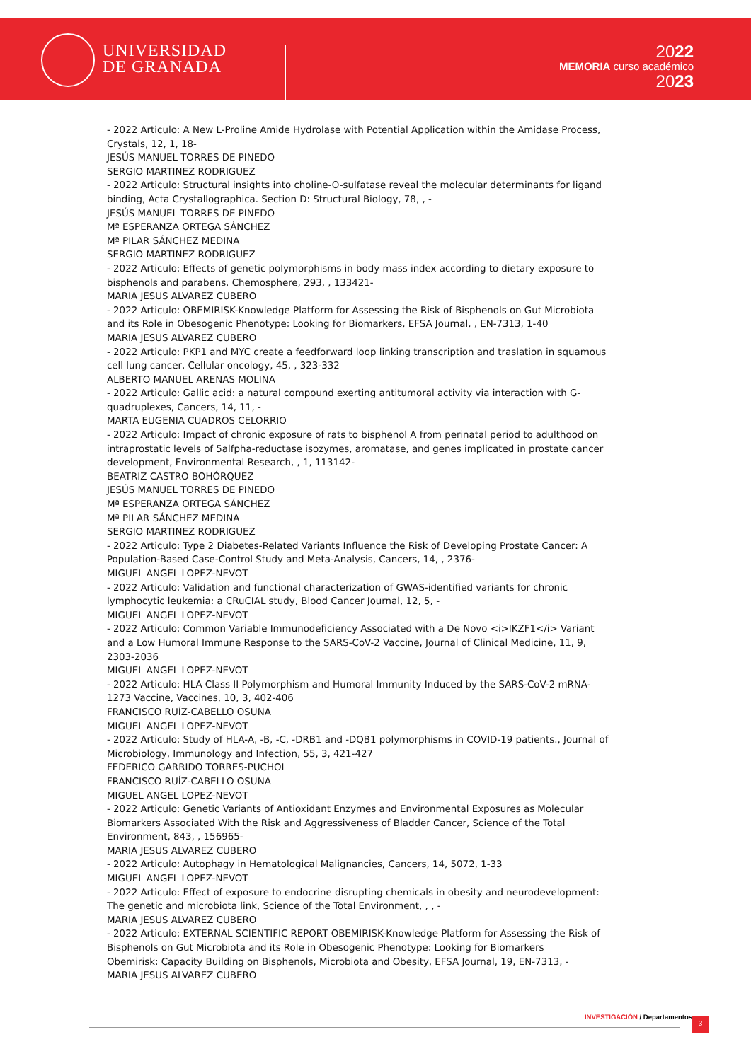UNIVERSIDAD
DE GRANADA
2022
MEMORIA curso académico
2023
- 2022 Articulo: A New L-Proline Amide Hydrolase with Potential Application within the Amidase Process, Crystals, 12, 1, 18-
JESÚS MANUEL TORRES DE PINEDO
SERGIO MARTINEZ RODRIGUEZ
- 2022 Articulo: Structural insights into choline-O-sulfatase reveal the molecular determinants for ligand binding, Acta Crystallographica. Section D: Structural Biology, 78, , -
JESÚS MANUEL TORRES DE PINEDO
Mª ESPERANZA ORTEGA SÁNCHEZ
Mª PILAR SÁNCHEZ MEDINA
SERGIO MARTINEZ RODRIGUEZ
- 2022 Articulo: Effects of genetic polymorphisms in body mass index according to dietary exposure to bisphenols and parabens, Chemosphere, 293, , 133421-
MARIA JESUS ALVAREZ CUBERO
- 2022 Articulo: OBEMIRISK-Knowledge Platform for Assessing the Risk of Bisphenols on Gut Microbiota and its Role in Obesogenic Phenotype: Looking for Biomarkers, EFSA Journal, , EN-7313, 1-40
MARIA JESUS ALVAREZ CUBERO
- 2022 Articulo: PKP1 and MYC create a feedforward loop linking transcription and traslation in squamous cell lung cancer, Cellular oncology, 45, , 323-332
ALBERTO MANUEL ARENAS MOLINA
- 2022 Articulo: Gallic acid: a natural compound exerting antitumoral activity via interaction with G-quadruplexes, Cancers, 14, 11, -
MARTA EUGENIA CUADROS CELORRIO
- 2022 Articulo: Impact of chronic exposure of rats to bisphenol A from perinatal period to adulthood on intraprostatic levels of 5alfpha-reductase isozymes, aromatase, and genes implicated in prostate cancer development, Environmental Research, , 1, 113142-
BEATRIZ CASTRO BOHÓRQUEZ
JESÚS MANUEL TORRES DE PINEDO
Mª ESPERANZA ORTEGA SÁNCHEZ
Mª PILAR SÁNCHEZ MEDINA
SERGIO MARTINEZ RODRIGUEZ
- 2022 Articulo: Type 2 Diabetes-Related Variants Influence the Risk of Developing Prostate Cancer: A Population-Based Case-Control Study and Meta-Analysis, Cancers, 14, , 2376-
MIGUEL ANGEL LOPEZ-NEVOT
- 2022 Articulo: Validation and functional characterization of GWAS-identified variants for chronic lymphocytic leukemia: a CRuCIAL study, Blood Cancer Journal, 12, 5, -
MIGUEL ANGEL LOPEZ-NEVOT
- 2022 Articulo: Common Variable Immunodeficiency Associated with a De Novo <i>IKZF1</i> Variant and a Low Humoral Immune Response to the SARS-CoV-2 Vaccine, Journal of Clinical Medicine, 11, 9, 2303-2036
MIGUEL ANGEL LOPEZ-NEVOT
- 2022 Articulo: HLA Class II Polymorphism and Humoral Immunity Induced by the SARS-CoV-2 mRNA-1273 Vaccine, Vaccines, 10, 3, 402-406
FRANCISCO RUÍZ-CABELLO OSUNA
MIGUEL ANGEL LOPEZ-NEVOT
- 2022 Articulo: Study of HLA-A, -B, -C, -DRB1 and -DQB1 polymorphisms in COVID-19 patients., Journal of Microbiology, Immunology and Infection, 55, 3, 421-427
FEDERICO GARRIDO TORRES-PUCHOL
FRANCISCO RUÍZ-CABELLO OSUNA
MIGUEL ANGEL LOPEZ-NEVOT
- 2022 Articulo: Genetic Variants of Antioxidant Enzymes and Environmental Exposures as Molecular Biomarkers Associated With the Risk and Aggressiveness of Bladder Cancer, Science of the Total Environment, 843, , 156965-
MARIA JESUS ALVAREZ CUBERO
- 2022 Articulo: Autophagy in Hematological Malignancies, Cancers, 14, 5072, 1-33
MIGUEL ANGEL LOPEZ-NEVOT
- 2022 Articulo: Effect of exposure to endocrine disrupting chemicals in obesity and neurodevelopment: The genetic and microbiota link, Science of the Total Environment, , , -
MARIA JESUS ALVAREZ CUBERO
- 2022 Articulo: EXTERNAL SCIENTIFIC REPORT OBEMIRISK-Knowledge Platform for Assessing the Risk of Bisphenols on Gut Microbiota and its Role in Obesogenic Phenotype: Looking for Biomarkers
Obemirisk: Capacity Building on Bisphenols, Microbiota and Obesity, EFSA Journal, 19, EN-7313, -
MARIA JESUS ALVAREZ CUBERO
INVESTIGACIÓN / Departamentos 3